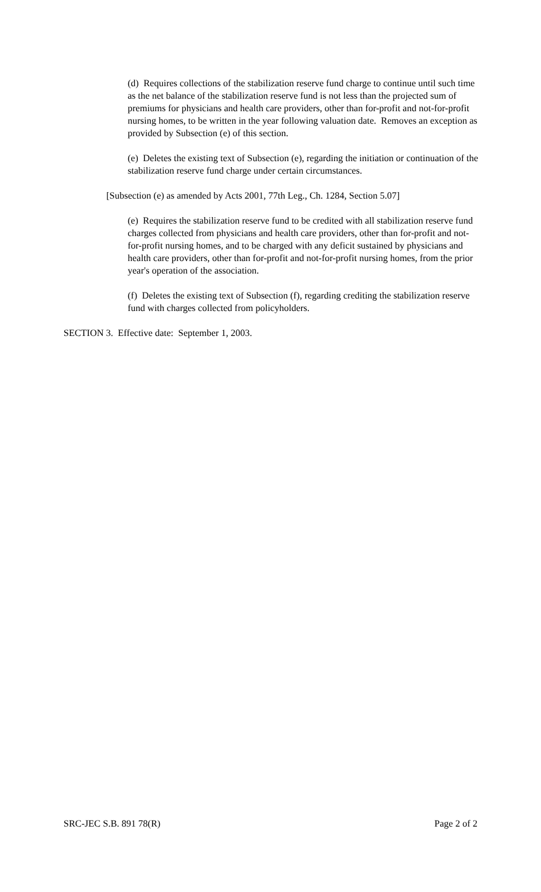(d) Requires collections of the stabilization reserve fund charge to continue until such time as the net balance of the stabilization reserve fund is not less than the projected sum of premiums for physicians and health care providers, other than for-profit and not-for-profit nursing homes, to be written in the year following valuation date. Removes an exception as provided by Subsection (e) of this section.
(e) Deletes the existing text of Subsection (e), regarding the initiation or continuation of the stabilization reserve fund charge under certain circumstances.
[Subsection (e) as amended by Acts 2001, 77th Leg., Ch. 1284, Section 5.07]
(e) Requires the stabilization reserve fund to be credited with all stabilization reserve fund charges collected from physicians and health care providers, other than for-profit and not-for-profit nursing homes, and to be charged with any deficit sustained by physicians and health care providers, other than for-profit and not-for-profit nursing homes, from the prior year's operation of the association.
(f) Deletes the existing text of Subsection (f), regarding crediting the stabilization reserve fund with charges collected from policyholders.
SECTION 3. Effective date: September 1, 2003.
SRC-JEC S.B. 891 78(R) Page 2 of 2